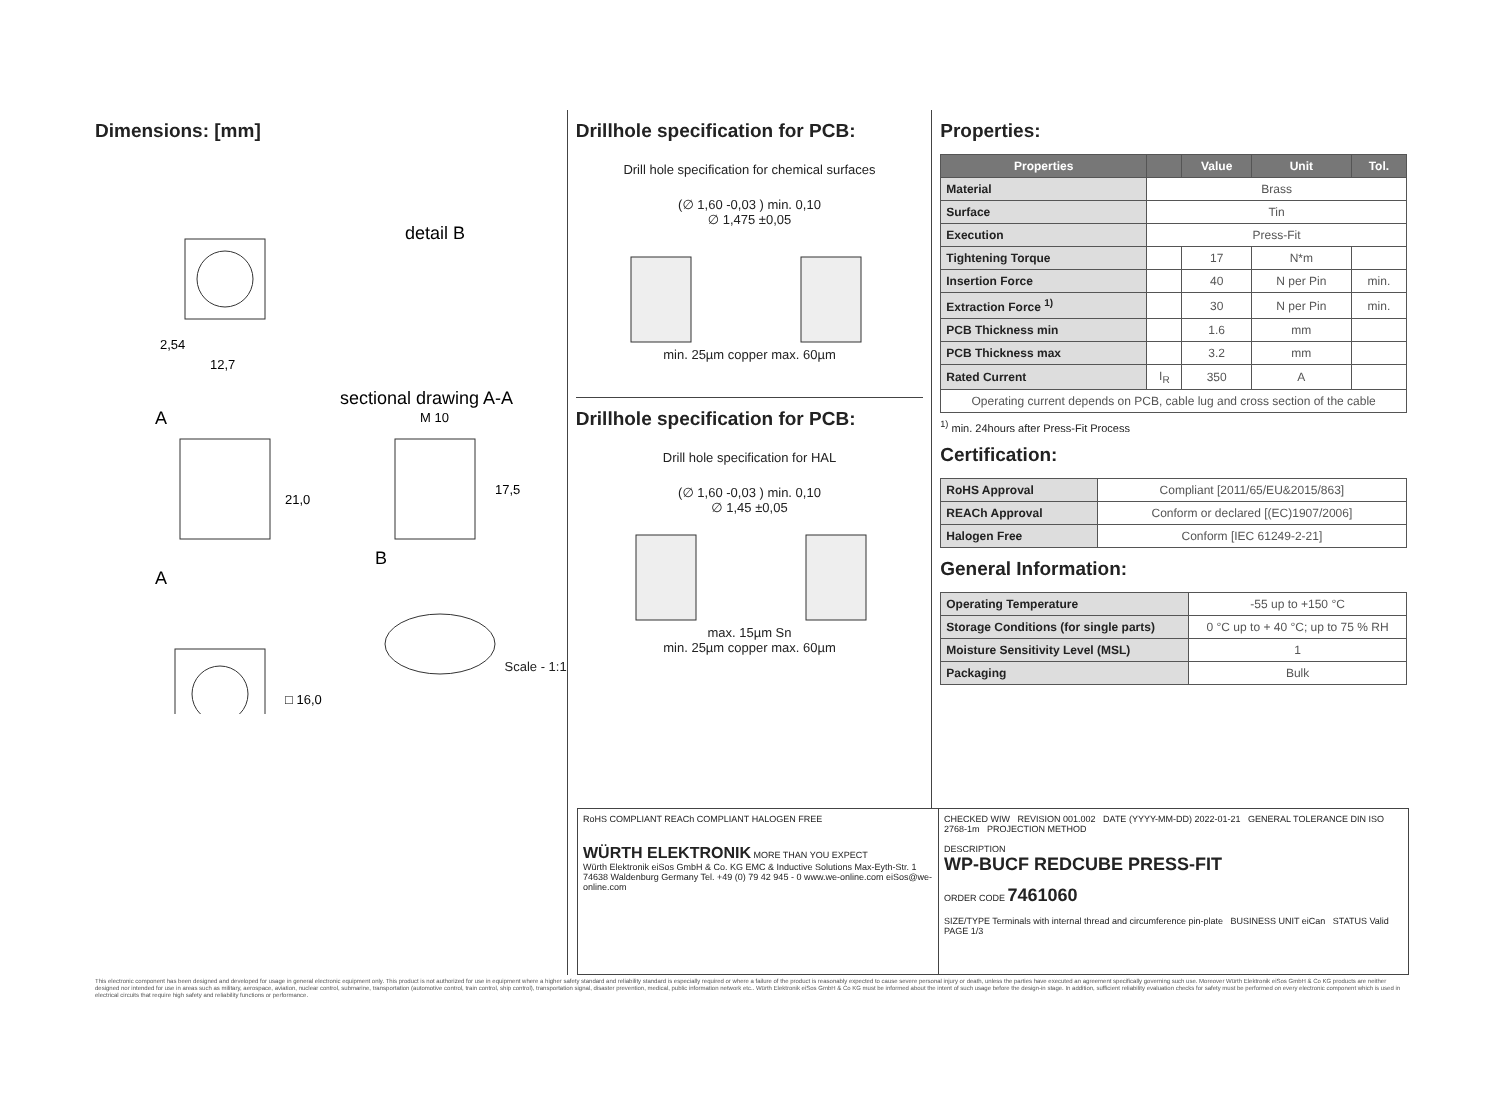Dimensions: [mm]
detail B
sectional drawing A-A
2,54
12,7
21,0
M 10
17,5
A
A
B
□ 16,0
Scale - 1:1
Drillhole specification for PCB:
Drill hole specification for chemical surfaces
(∅ 1,60 -0,03 ) min. 0,10
∅ 1,475 ±0,05
min. 25µm copper max. 60µm
Drillhole specification for PCB:
Drill hole specification for HAL
(∅ 1,60 -0,03 ) min. 0,10
∅ 1,45 ±0,05
max. 15µm Sn
min. 25µm copper max. 60µm
Properties:
| Properties | | Value | Unit | Tol. |
| --- | --- | --- | --- | --- |
| Material | Brass | | | |
| Surface | Tin | | | |
| Execution | Press-Fit | | | |
| Tightening Torque | | 17 | N*m | |
| Insertion Force | | 40 | N per Pin | min. |
| Extraction Force <sup>1)</sup> | | 30 | N per Pin | min. |
| PCB Thickness min | | 1.6 | mm | |
| PCB Thickness max | | 3.2 | mm | |
| Rated Current | I<sub>R</sub> | 350 | A | |
| Operating current depends on PCB, cable lug and cross section of the cable | | | | |
<sup>1)</sup> min. 24hours after Press-Fit Process
Certification:
| RoHS Approval | Compliant [2011/65/EU&2015/863] |
| REACh Approval | Conform or declared [(EC)1907/2006] |
| Halogen Free | Conform [IEC 61249-2-21] |
General Information:
| Operating Temperature | -55 up to +150 °C |
| Storage Conditions (for single parts) | 0 °C up to + 40 °C; up to 75 % RH |
| Moisture Sensitivity Level (MSL) | 1 |
| Packaging | Bulk |
RoHS COMPLIANT REACh COMPLIANT HALOGEN FREE
WÜRTH ELEKTRONIK MORE THAN YOU EXPECT
Würth Elektronik eiSos GmbH & Co. KG EMC & Inductive Solutions Max-Eyth-Str. 1 74638 Waldenburg Germany Tel. +49 (0) 79 42 945 - 0 www.we-online.com eiSos@we-online.com
CHECKED WIW REVISION 001.002 DATE (YYYY-MM-DD) 2022-01-21 GENERAL TOLERANCE DIN ISO 2768-1m PROJECTION METHOD
DESCRIPTION
WP-BUCF REDCUBE PRESS-FIT
ORDER CODE 7461060
SIZE/TYPE Terminals with internal thread and circumference pin-plate BUSINESS UNIT eiCan STATUS Valid PAGE 1/3
This electronic component has been designed and developed for usage in general electronic equipment only. This product is not authorized for use in equipment where a higher safety standard and reliability standard is especially required or where a failure of the product is reasonably expected to cause severe personal injury or death, unless the parties have executed an agreement specifically governing such use. Moreover Würth Elektronik eiSos GmbH & Co KG products are neither designed nor intended for use in areas such as military, aerospace, aviation, nuclear control, submarine, transportation (automotive control, train control, ship control), transportation signal, disaster prevention, medical, public information network etc.. Würth Elektronik eiSos GmbH & Co KG must be informed about the intent of such usage before the design-in stage. In addition, sufficient reliability evaluation checks for safety must be performed on every electronic component which is used in electrical circuits that require high safety and reliability functions or performance.